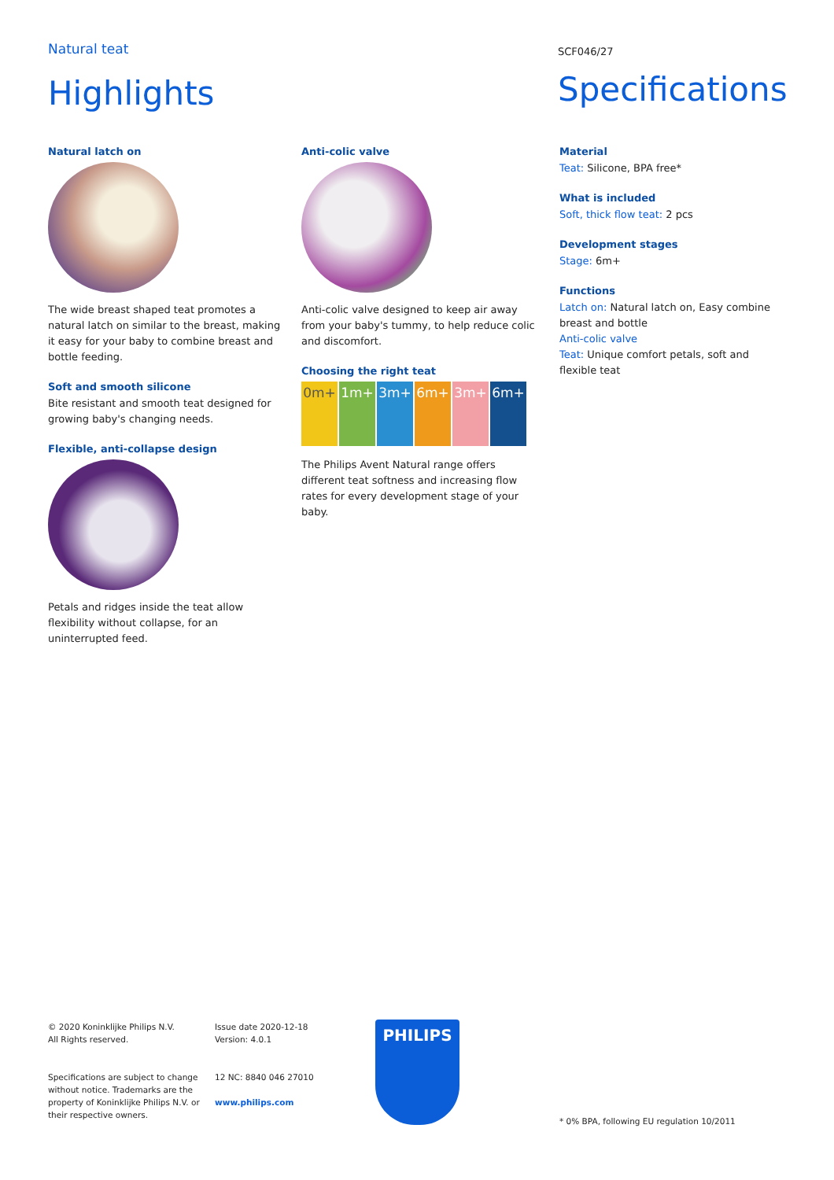Natural teat
Highlights
SCF046/27
Specifications
Natural latch on
The wide breast shaped teat promotes a natural latch on similar to the breast, making it easy for your baby to combine breast and bottle feeding.
Soft and smooth silicone
Bite resistant and smooth teat designed for growing baby's changing needs.
Flexible, anti-collapse design
Petals and ridges inside the teat allow flexibility without collapse, for an uninterrupted feed.
Anti-colic valve
Anti-colic valve designed to keep air away from your baby's tummy, to help reduce colic and discomfort.
Choosing the right teat
0m+ 1m+ 3m+ 6m+ 3m+ 6m+
The Philips Avent Natural range offers different teat softness and increasing flow rates for every development stage of your baby.
Material
Teat: Silicone, BPA free*
What is included
Soft, thick flow teat: 2 pcs
Development stages
Stage: 6m+
Functions
Latch on: Natural latch on, Easy combine breast and bottle
Anti-colic valve
Teat: Unique comfort petals, soft and flexible teat
© 2020 Koninklijke Philips N.V.
All Rights reserved.
Specifications are subject to change
without notice. Trademarks are the
property of Koninklijke Philips N.V. or
their respective owners.
Issue date 2020-12-18
Version: 4.0.1
12 NC: 8840 046 27010
www.philips.com
PHILIPS
* 0% BPA, following EU regulation 10/2011